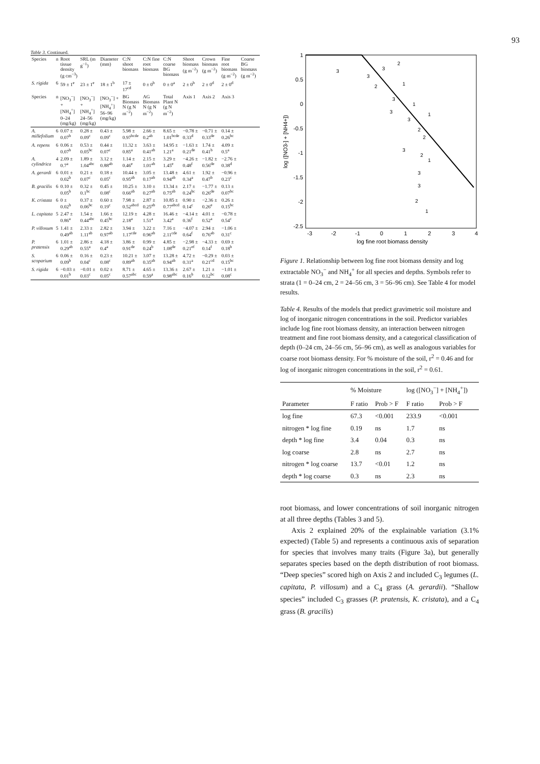93
Table 3. Continued.
| Species | n | Root tissue density (g cm<sup>−3</sup>) | SRL (m g<sup>−1</sup>) | Diameter (mm) | C:N shoot biomass | C:N fine root biomass | C:N coarse BG biomass | Shoot biomass (g m<sup>−2</sup>) | Crown biomass (g m<sup>−2</sup>) | Fine root biomass (g m<sup>−2</sup>) | Coarse BG biomass (g m<sup>−2</sup>) |
| --- | --- | --- | --- | --- | --- | --- | --- | --- | --- | --- | --- |
| S. rigida | 6 | 59 ± 1<sup>e</sup> | 23 ± 1<sup>e</sup> | 18 ± 1<sup>b</sup> | 17 ± 17<sup>cd</sup> | 0 ± 0<sup>b</sup> | 0 ± 0<sup>a</sup> | 2 ± 0<sup>b</sup> | 2 ± 0<sup>d</sup> | 2 ± 0<sup>d</sup> | |
| Species | n | [NO<sub>3</sub><sup>−</sup>] + [NH<sub>4</sub><sup>+</sup>] 0–24 (mg/kg) | [NO<sub>3</sub><sup>−</sup>] + [NH<sub>4</sub><sup>+</sup>] 24–56 (mg/kg) | [NO<sub>3</sub><sup>−</sup>] + [NH<sub>4</sub><sup>+</sup>] 56–96 (mg/kg) | BG Biomass N (g N m<sup>−2</sup>) | AG Biomass N (g N m<sup>−2</sup>) | Total Plant N (g N m<sup>−2</sup>) | Axis 1 | Axis 2 | Axis 3 | |
| A. millefolium | 6 | 0.07 ± 0.07<sup>b</sup> | 0.28 ± 0.09<sup>c</sup> | 0.43 ± 0.09<sup>c</sup> | 5.98 ± 0.97<sup>bcde</sup> | 2.66 ± 0.2<sup>ab</sup> | 8.65 ± 1.01<sup>bcde</sup> | −0.78 ± 0.33<sup>d</sup> | −0.71 ± 0.33<sup>de</sup> | 0.14 ± 0.26<sup>bc</sup> | |
| A. repens | 6 | 0.06 ± 0.07<sup>b</sup> | 0.53 ± 0.05<sup>bc</sup> | 0.44 ± 0.07<sup>c</sup> | 11.32 ± 0.85<sup>a</sup> | 3.63 ± 0.41<sup>ab</sup> | 14.95 ± 1.21<sup>a</sup> | −1.63 ± 0.21<sup>de</sup> | 1.74 ± 0.41<sup>b</sup> | 4.09 ± 0.5<sup>a</sup> | |
| A. cylindrica | 4 | 2.09 ± 0.7<sup>a</sup> | 1.89 ± 1.04<sup>abc</sup> | 3.12 ± 0.88<sup>ab</sup> | 1.14 ± 0.46<sup>e</sup> | 2.15 ± 1.01<sup>ab</sup> | 3.29 ± 1.45<sup>e</sup> | −4.26 ± 0.48<sup>f</sup> | −1.82 ± 0.56<sup>de</sup> | −2.76 ± 0.38<sup>d</sup> | |
| A. gerardi | 6 | 0.01 ± 0.02<sup>b</sup> | 0.21 ± 0.07<sup>c</sup> | 0.18 ± 0.05<sup>c</sup> | 10.44 ± 0.95<sup>ab</sup> | 3.05 ± 0.17<sup>ab</sup> | 13.48 ± 0.94<sup>ab</sup> | 4.61 ± 0.34<sup>a</sup> | 1.92 ± 0.47<sup>b</sup> | −0.96 ± 0.23<sup>c</sup> | |
| B. gracilis | 6 | 0.10 ± 0.05<sup>b</sup> | 0.32 ± 0.1<sup>bc</sup> | 0.45 ± 0.08<sup>c</sup> | 10.25 ± 0.66<sup>ab</sup> | 3.10 ± 0.27<sup>ab</sup> | 13.34 ± 0.75<sup>ab</sup> | 2.17 ± 0.24<sup>bc</sup> | −1.77 ± 0.26<sup>de</sup> | 0.13 ± 0.07<sup>bc</sup> | |
| K. cristata | 6 | 0 ± 0.02<sup>b</sup> | 0.37 ± 0.06<sup>bc</sup> | 0.60 ± 0.19<sup>c</sup> | 7.98 ± 0.52<sup>abcd</sup> | 2.87 ± 0.25<sup>ab</sup> | 10.85 ± 0.77<sup>abcd</sup> | 0.90 ± 0.14<sup>c</sup> | −2.36 ± 0.26<sup>e</sup> | 0.26 ± 0.15<sup>bc</sup> | |
| L. capitata | 5 | 2.47 ± 0.86<sup>a</sup> | 1.54 ± 0.44<sup>abc</sup> | 1.66 ± 0.45<sup>bc</sup> | 12.19 ± 2.18<sup>a</sup> | 4.28 ± 1.51<sup>a</sup> | 16.46 ± 3.42<sup>a</sup> | −4.14 ± 0.36<sup>f</sup> | 4.01 ± 0.52<sup>a</sup> | −0.78 ± 0.54<sup>c</sup> | |
| P. villosum | 5 | 1.41 ± 0.49<sup>ab</sup> | 2.33 ± 1.11<sup>ab</sup> | 2.82 ± 0.97<sup>ab</sup> | 3.94 ± 1.17<sup>cde</sup> | 3.22 ± 0.96<sup>ab</sup> | 7.16 ± 2.11<sup>cde</sup> | −4.07 ± 0.64<sup>f</sup> | 2.94 ± 0.76<sup>ab</sup> | −1.06 ± 0.31<sup>c</sup> | |
| P. pratensis | 6 | 1.01 ± 0.29<sup>ab</sup> | 2.86 ± 0.55<sup>a</sup> | 4.18 ± 0.4<sup>a</sup> | 3.86 ± 0.91<sup>de</sup> | 0.99 ± 0.24<sup>b</sup> | 4.85 ± 1.08<sup>de</sup> | −2.98 ± 0.21<sup>ef</sup> | −4.33 ± 0.14<sup>f</sup> | 0.69 ± 0.18<sup>b</sup> | |
| S. scoparium | 6 | 0.06 ± 0.09<sup>b</sup> | 0.16 ± 0.04<sup>c</sup> | 0.23 ± 0.08<sup>c</sup> | 10.21 ± 0.89<sup>ab</sup> | 3.07 ± 0.35<sup>ab</sup> | 13.28 ± 0.94<sup>ab</sup> | 4.72 ± 0.31<sup>a</sup> | −0.29 ± 0.21<sup>cd</sup> | 0.03 ± 0.15<sup>bc</sup> | |
| S. rigida | 6 | −0.03 ± 0.01<sup>b</sup> | −0.01 ± 0.03<sup>c</sup> | 0.02 ± 0.05<sup>c</sup> | 8.71 ± 0.57<sup>abc</sup> | 4.65 ± 0.59<sup>a</sup> | 13.36 ± 0.98<sup>abc</sup> | 2.67 ± 0.16<sup>b</sup> | 1.21 ± 0.12<sup>bc</sup> | −1.01 ± 0.08<sup>c</sup> | |
1
0.5
0
-0.5
-1
-1.5
-2
-2.5
-3
-2
-1
0
1
2
3
4
log fine root biomass density
log ([NO3-] + [NH4+])
3
3
3
2
1
2
3
1
3
3
1
2
2
3
2
1
3
3
2
1
Figure 1. Relationship between log fine root biomass density and log extractable NO<sub>3</sub><sup>−</sup> and NH<sub>4</sub><sup>+</sup> for all species and depths. Symbols refer to strata (1 = 0–24 cm, 2 = 24–56 cm, 3 = 56–96 cm). See Table 4 for model results.
Table 4. Results of the models that predict gravimetric soil moisture and log of inorganic nitrogen concentrations in the soil. Predictor variables include log fine root biomass density, an interaction between nitrogen treatment and fine root biomass density, and a categorical classification of depth (0–24 cm, 24–56 cm, 56–96 cm), as well as analogous variables for coarse root biomass density. For % moisture of the soil, r<sup>2</sup> = 0.46 and for log of inorganic nitrogen concentrations in the soil, r<sup>2</sup> = 0.61.
| | % Moisture | | log ([NO<sub>3</sub><sup>−</sup>] + [NH<sub>4</sub><sup>+</sup>]) | |
| --- | --- | --- | --- | --- |
| Parameter | F ratio | Prob > F | F ratio | Prob > F |
| log fine | 67.3 | <0.001 | 233.9 | <0.001 |
| nitrogen * log fine | 0.19 | ns | 1.7 | ns |
| depth * log fine | 3.4 | 0.04 | 0.3 | ns |
| log coarse | 2.8 | ns | 2.7 | ns |
| nitrogen * log coarse | 13.7 | <0.01 | 1.2 | ns |
| depth * log coarse | 0.3 | ns | 2.3 | ns |
root biomass, and lower concentrations of soil inorganic nitrogen at all three depths (Tables 3 and 5).
Axis 2 explained 20% of the explainable variation (3.1% expected) (Table 5) and represents a continuous axis of separation for species that involves many traits (Figure 3a), but generally separates species based on the depth distribution of root biomass. “Deep species” scored high on Axis 2 and included C<sub>3</sub> legumes (L. capitata, P. villosum) and a C<sub>4</sub> grass (A. gerardii). “Shallow species” included C<sub>3</sub> grasses (P. pratensis, K. cristata), and a C<sub>4</sub> grass (B. gracilis)